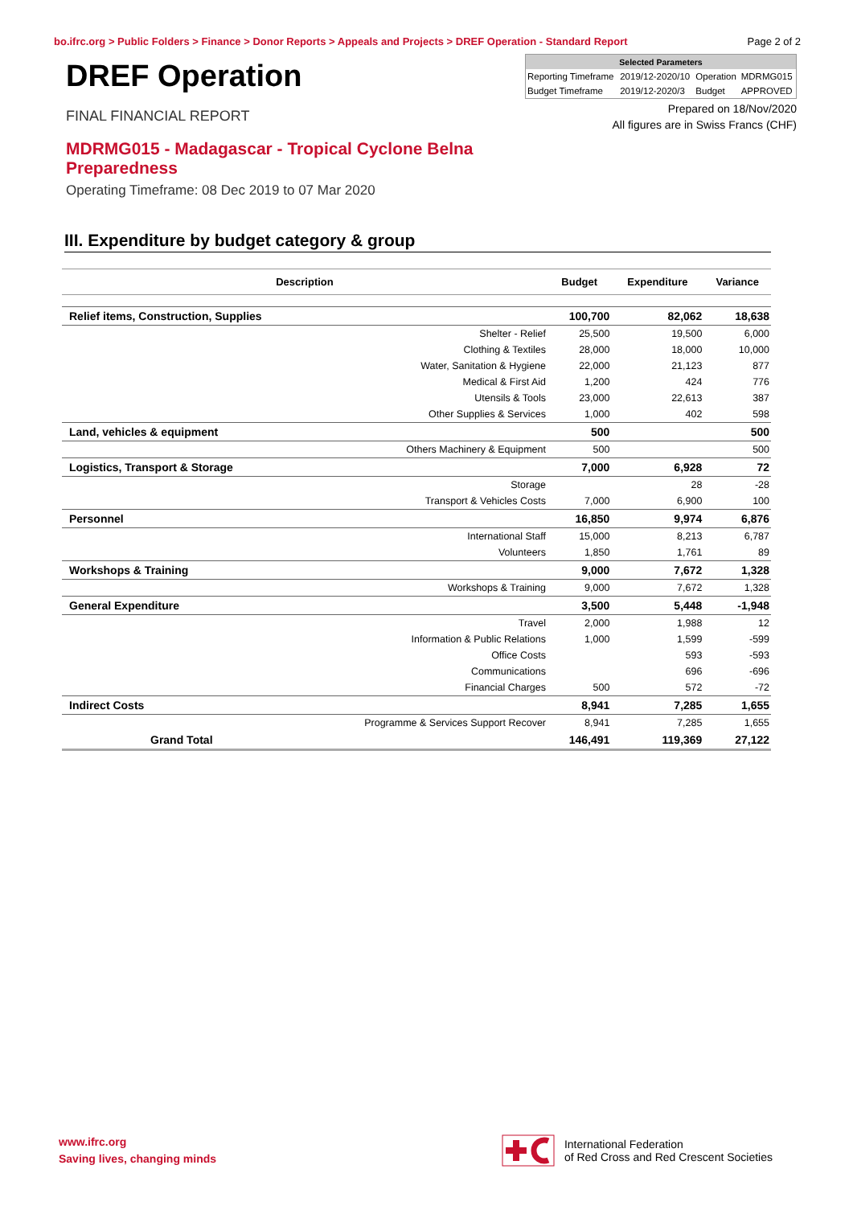bo.ifrc.org > Public Folders > Finance > Donor Reports > Appeals and Projects > DREF Operation - Standard Report Page 2 of 2
DREF Operation
FINAL FINANCIAL REPORT
MDRMG015 - Madagascar - Tropical Cyclone Belna Preparedness
Operating Timeframe: 08 Dec 2019 to 07 Mar 2020
| Selected Parameters | | | |
| --- | --- | --- | --- |
| Reporting Timeframe | 2019/12-2020/10 | Operation | MDRMG015 |
| Budget Timeframe | 2019/12-2020/3 | Budget | APPROVED |
Prepared on 18/Nov/2020
All figures are in Swiss Francs (CHF)
III. Expenditure by budget category & group
| Description | Budget | Expenditure | Variance |
| --- | --- | --- | --- |
| Relief items, Construction, Supplies | 100,700 | 82,062 | 18,638 |
| Shelter - Relief | 25,500 | 19,500 | 6,000 |
| Clothing & Textiles | 28,000 | 18,000 | 10,000 |
| Water, Sanitation & Hygiene | 22,000 | 21,123 | 877 |
| Medical & First Aid | 1,200 | 424 | 776 |
| Utensils & Tools | 23,000 | 22,613 | 387 |
| Other Supplies & Services | 1,000 | 402 | 598 |
| Land, vehicles & equipment | 500 | | 500 |
| Others Machinery & Equipment | 500 | | 500 |
| Logistics, Transport & Storage | 7,000 | 6,928 | 72 |
| Storage | | 28 | -28 |
| Transport & Vehicles Costs | 7,000 | 6,900 | 100 |
| Personnel | 16,850 | 9,974 | 6,876 |
| International Staff | 15,000 | 8,213 | 6,787 |
| Volunteers | 1,850 | 1,761 | 89 |
| Workshops & Training | 9,000 | 7,672 | 1,328 |
| Workshops & Training | 9,000 | 7,672 | 1,328 |
| General Expenditure | 3,500 | 5,448 | -1,948 |
| Travel | 2,000 | 1,988 | 12 |
| Information & Public Relations | 1,000 | 1,599 | -599 |
| Office Costs | | 593 | -593 |
| Communications | | 696 | -696 |
| Financial Charges | 500 | 572 | -72 |
| Indirect Costs | 8,941 | 7,285 | 1,655 |
| Programme & Services Support Recover | 8,941 | 7,285 | 1,655 |
| Grand Total | 146,491 | 119,369 | 27,122 |
www.ifrc.org
Saving lives, changing minds
International Federation
of Red Cross and Red Crescent Societies